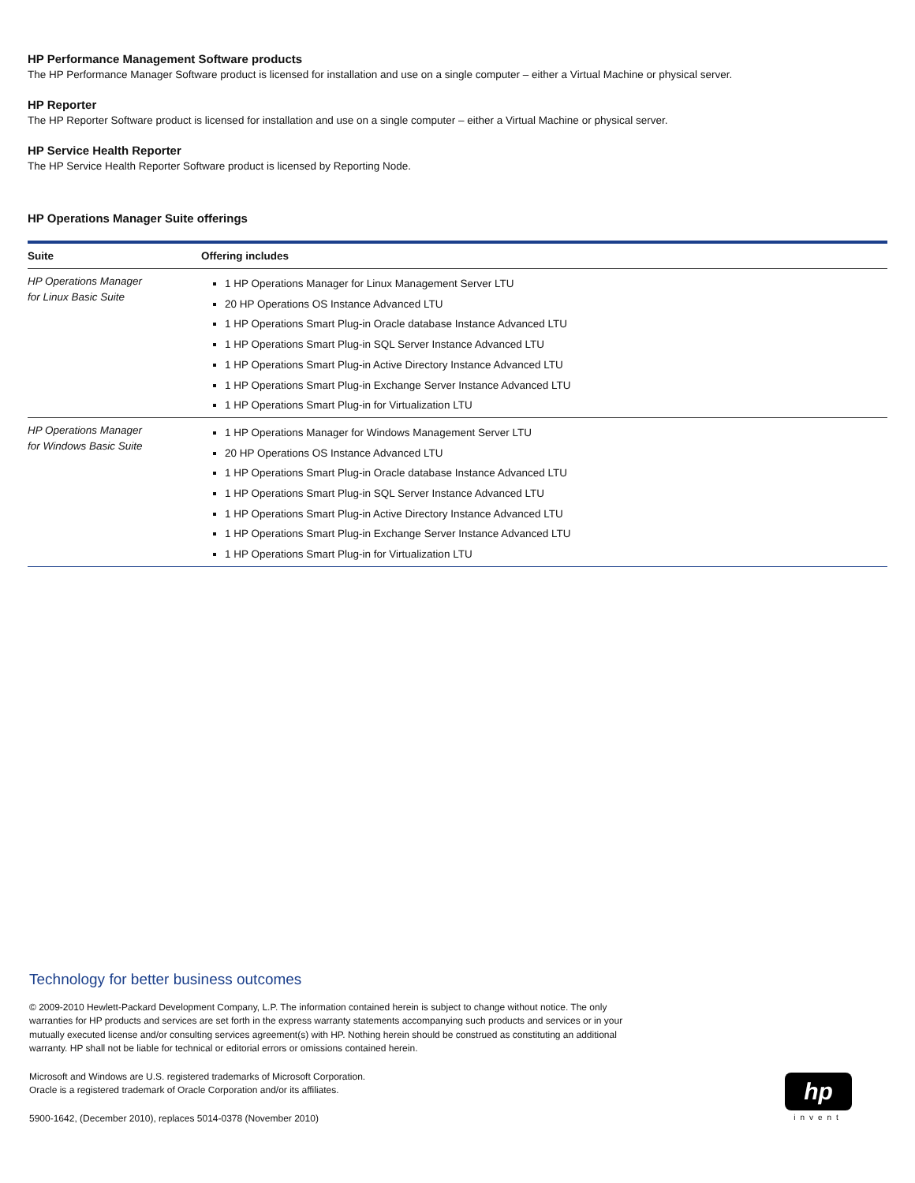HP Performance Management Software products
The HP Performance Manager Software product is licensed for installation and use on a single computer – either a Virtual Machine or physical server.
HP Reporter
The HP Reporter Software product is licensed for installation and use on a single computer – either a Virtual Machine or physical server.
HP Service Health Reporter
The HP Service Health Reporter Software product is licensed by Reporting Node.
HP Operations Manager Suite offerings
| Suite | Offering includes |
| --- | --- |
| HP Operations Manager for Linux Basic Suite | 1 HP Operations Manager for Linux Management Server LTU 20 HP Operations OS Instance Advanced LTU 1 HP Operations Smart Plug-in Oracle database Instance Advanced LTU 1 HP Operations Smart Plug-in SQL Server Instance Advanced LTU 1 HP Operations Smart Plug-in Active Directory Instance Advanced LTU 1 HP Operations Smart Plug-in Exchange Server Instance Advanced LTU 1 HP Operations Smart Plug-in for Virtualization LTU |
| HP Operations Manager for Windows Basic Suite | 1 HP Operations Manager for Windows Management Server LTU 20 HP Operations OS Instance Advanced LTU 1 HP Operations Smart Plug-in Oracle database Instance Advanced LTU 1 HP Operations Smart Plug-in SQL Server Instance Advanced LTU 1 HP Operations Smart Plug-in Active Directory Instance Advanced LTU 1 HP Operations Smart Plug-in Exchange Server Instance Advanced LTU 1 HP Operations Smart Plug-in for Virtualization LTU |
Technology for better business outcomes
© 2009-2010 Hewlett-Packard Development Company, L.P. The information contained herein is subject to change without notice. The only warranties for HP products and services are set forth in the express warranty statements accompanying such products and services or in your mutually executed license and/or consulting services agreement(s) with HP. Nothing herein should be construed as constituting an additional warranty. HP shall not be liable for technical or editorial errors or omissions contained herein.
Microsoft and Windows are U.S. registered trademarks of Microsoft Corporation.
Oracle is a registered trademark of Oracle Corporation and/or its affiliates.
5900-1642, (December 2010), replaces 5014-0378 (November 2010)
hp
invent